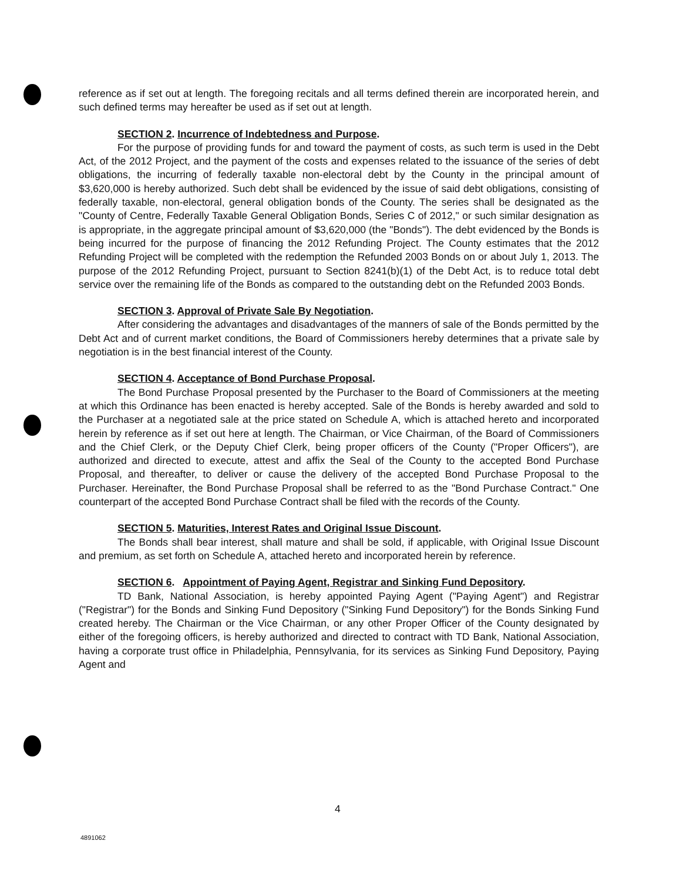reference as if set out at length. The foregoing recitals and all terms defined therein are incorporated herein, and such defined terms may hereafter be used as if set out at length.
SECTION 2. Incurrence of Indebtedness and Purpose.
For the purpose of providing funds for and toward the payment of costs, as such term is used in the Debt Act, of the 2012 Project, and the payment of the costs and expenses related to the issuance of the series of debt obligations, the incurring of federally taxable non-electoral debt by the County in the principal amount of $3,620,000 is hereby authorized. Such debt shall be evidenced by the issue of said debt obligations, consisting of federally taxable, non-electoral, general obligation bonds of the County. The series shall be designated as the "County of Centre, Federally Taxable General Obligation Bonds, Series C of 2012," or such similar designation as is appropriate, in the aggregate principal amount of $3,620,000 (the "Bonds"). The debt evidenced by the Bonds is being incurred for the purpose of financing the 2012 Refunding Project. The County estimates that the 2012 Refunding Project will be completed with the redemption the Refunded 2003 Bonds on or about July 1, 2013. The purpose of the 2012 Refunding Project, pursuant to Section 8241(b)(1) of the Debt Act, is to reduce total debt service over the remaining life of the Bonds as compared to the outstanding debt on the Refunded 2003 Bonds.
SECTION 3. Approval of Private Sale By Negotiation.
After considering the advantages and disadvantages of the manners of sale of the Bonds permitted by the Debt Act and of current market conditions, the Board of Commissioners hereby determines that a private sale by negotiation is in the best financial interest of the County.
SECTION 4. Acceptance of Bond Purchase Proposal.
The Bond Purchase Proposal presented by the Purchaser to the Board of Commissioners at the meeting at which this Ordinance has been enacted is hereby accepted. Sale of the Bonds is hereby awarded and sold to the Purchaser at a negotiated sale at the price stated on Schedule A, which is attached hereto and incorporated herein by reference as if set out here at length. The Chairman, or Vice Chairman, of the Board of Commissioners and the Chief Clerk, or the Deputy Chief Clerk, being proper officers of the County ("Proper Officers"), are authorized and directed to execute, attest and affix the Seal of the County to the accepted Bond Purchase Proposal, and thereafter, to deliver or cause the delivery of the accepted Bond Purchase Proposal to the Purchaser. Hereinafter, the Bond Purchase Proposal shall be referred to as the "Bond Purchase Contract." One counterpart of the accepted Bond Purchase Contract shall be filed with the records of the County.
SECTION 5. Maturities, Interest Rates and Original Issue Discount.
The Bonds shall bear interest, shall mature and shall be sold, if applicable, with Original Issue Discount and premium, as set forth on Schedule A, attached hereto and incorporated herein by reference.
SECTION 6. Appointment of Paying Agent, Registrar and Sinking Fund Depository.
TD Bank, National Association, is hereby appointed Paying Agent ("Paying Agent") and Registrar ("Registrar") for the Bonds and Sinking Fund Depository ("Sinking Fund Depository") for the Bonds Sinking Fund created hereby. The Chairman or the Vice Chairman, or any other Proper Officer of the County designated by either of the foregoing officers, is hereby authorized and directed to contract with TD Bank, National Association, having a corporate trust office in Philadelphia, Pennsylvania, for its services as Sinking Fund Depository, Paying Agent and
4
4891062